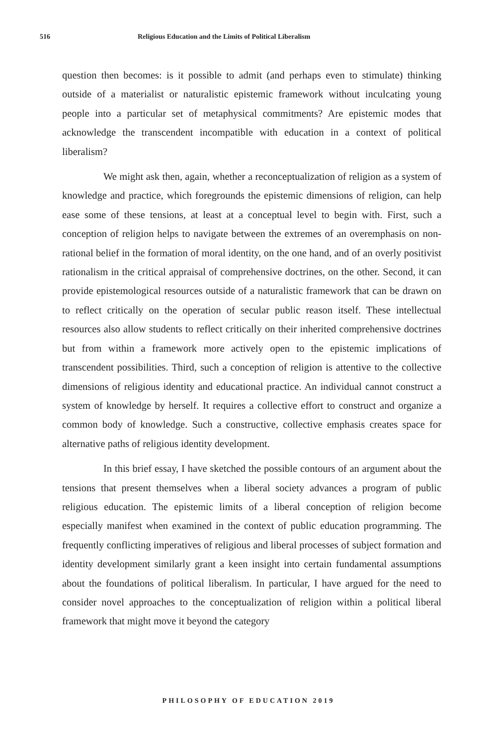516 Religious Education and the Limits of Political Liberalism
question then becomes: is it possible to admit (and perhaps even to stimulate) thinking outside of a materialist or naturalistic epistemic framework without inculcating young people into a particular set of metaphysical commitments? Are epistemic modes that acknowledge the transcendent incompatible with education in a context of political liberalism?
We might ask then, again, whether a reconceptualization of religion as a system of knowledge and practice, which foregrounds the epistemic dimensions of religion, can help ease some of these tensions, at least at a conceptual level to begin with. First, such a conception of religion helps to navigate between the extremes of an overemphasis on non-rational belief in the formation of moral identity, on the one hand, and of an overly positivist rationalism in the critical appraisal of comprehensive doctrines, on the other. Second, it can provide epistemological resources outside of a naturalistic framework that can be drawn on to reflect critically on the operation of secular public reason itself. These intellectual resources also allow students to reflect critically on their inherited comprehensive doctrines but from within a framework more actively open to the epistemic implications of transcendent possibilities. Third, such a conception of religion is attentive to the collective dimensions of religious identity and educational practice. An individual cannot construct a system of knowledge by herself. It requires a collective effort to construct and organize a common body of knowledge. Such a constructive, collective emphasis creates space for alternative paths of religious identity development.
In this brief essay, I have sketched the possible contours of an argument about the tensions that present themselves when a liberal society advances a program of public religious education. The epistemic limits of a liberal conception of religion become especially manifest when examined in the context of public education programming. The frequently conflicting imperatives of religious and liberal processes of subject formation and identity development similarly grant a keen insight into certain fundamental assumptions about the foundations of political liberalism. In particular, I have argued for the need to consider novel approaches to the conceptualization of religion within a political liberal framework that might move it beyond the category
PHILOSOPHY OF EDUCATION 2019